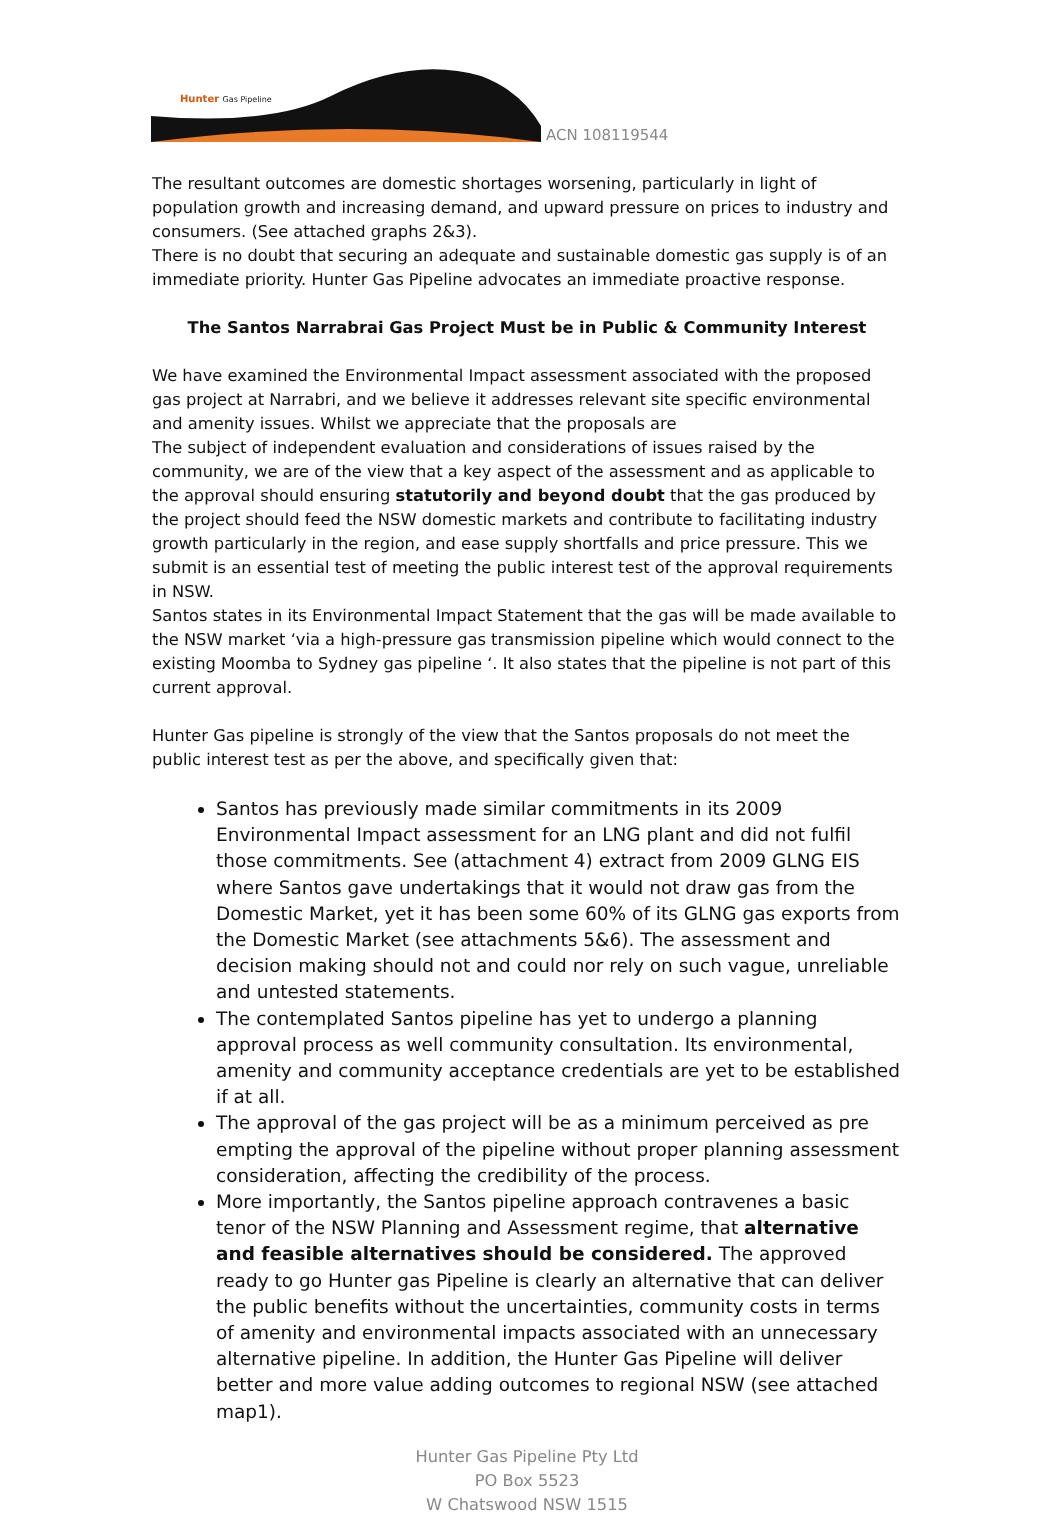Hunter Gas Pipeline
ACN 108119544
The resultant outcomes are domestic shortages worsening, particularly in light of population growth and increasing demand, and upward pressure on prices to industry and consumers. (See attached graphs 2&3).
There is no doubt that securing an adequate and sustainable domestic gas supply is of an immediate priority. Hunter Gas Pipeline advocates an immediate proactive response.
The Santos Narrabrai Gas Project Must be in Public & Community Interest
We have examined the Environmental Impact assessment associated with the proposed gas project at Narrabri, and we believe it addresses relevant site specific environmental and amenity issues. Whilst we appreciate that the proposals are
The subject of independent evaluation and considerations of issues raised by the community, we are of the view that a key aspect of the assessment and as applicable to the approval should ensuring statutorily and beyond doubt that the gas produced by the project should feed the NSW domestic markets and contribute to facilitating industry growth particularly in the region, and ease supply shortfalls and price pressure. This we submit is an essential test of meeting the public interest test of the approval requirements in NSW.
Santos states in its Environmental Impact Statement that the gas will be made available to the NSW market ‘via a high-pressure gas transmission pipeline which would connect to the existing Moomba to Sydney gas pipeline ‘. It also states that the pipeline is not part of this current approval.
Hunter Gas pipeline is strongly of the view that the Santos proposals do not meet the public interest test as per the above, and specifically given that:
Santos has previously made similar commitments in its 2009 Environmental Impact assessment for an LNG plant and did not fulfil those commitments. See (attachment 4) extract from 2009 GLNG EIS where Santos gave undertakings that it would not draw gas from the Domestic Market, yet it has been some 60% of its GLNG gas exports from the Domestic Market (see attachments 5&6). The assessment and decision making should not and could nor rely on such vague, unreliable and untested statements.
The contemplated Santos pipeline has yet to undergo a planning approval process as well community consultation. Its environmental, amenity and community acceptance credentials are yet to be established if at all.
The approval of the gas project will be as a minimum perceived as pre empting the approval of the pipeline without proper planning assessment consideration, affecting the credibility of the process.
More importantly, the Santos pipeline approach contravenes a basic tenor of the NSW Planning and Assessment regime, that alternative and feasible alternatives should be considered. The approved ready to go Hunter gas Pipeline is clearly an alternative that can deliver the public benefits without the uncertainties, community costs in terms of amenity and environmental impacts associated with an unnecessary alternative pipeline. In addition, the Hunter Gas Pipeline will deliver better and more value adding outcomes to regional NSW (see attached map1).
Hunter Gas Pipeline Pty Ltd
PO Box 5523
W Chatswood NSW 1515